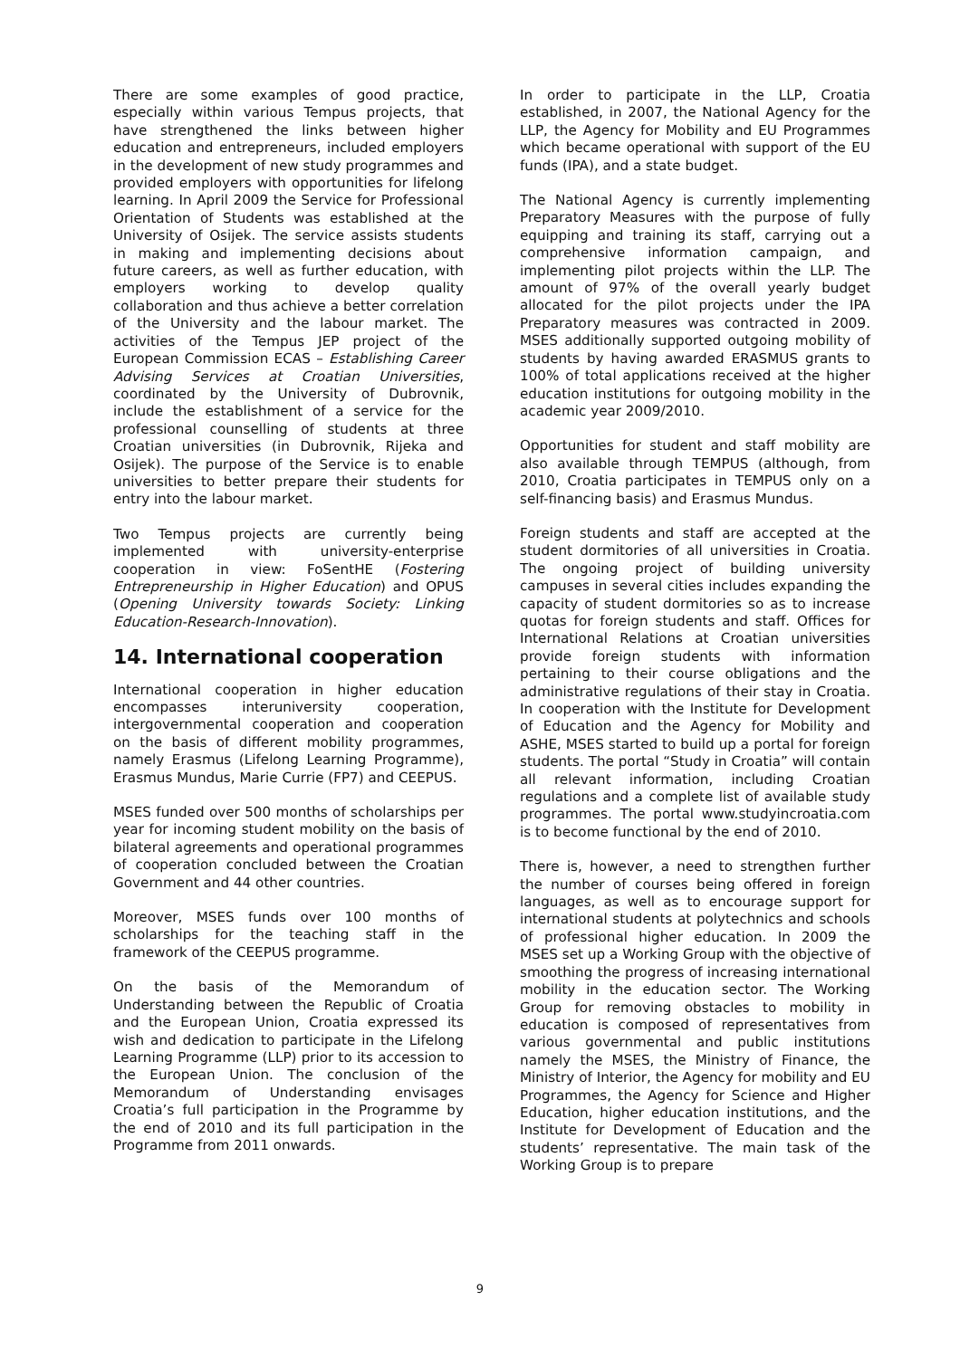There are some examples of good practice, especially within various Tempus projects, that have strengthened the links between higher education and entrepreneurs, included employers in the development of new study programmes and provided employers with opportunities for lifelong learning. In April 2009 the Service for Professional Orientation of Students was established at the University of Osijek. The service assists students in making and implementing decisions about future careers, as well as further education, with employers working to develop quality collaboration and thus achieve a better correlation of the University and the labour market. The activities of the Tempus JEP project of the European Commission ECAS – Establishing Career Advising Services at Croatian Universities, coordinated by the University of Dubrovnik, include the establishment of a service for the professional counselling of students at three Croatian universities (in Dubrovnik, Rijeka and Osijek). The purpose of the Service is to enable universities to better prepare their students for entry into the labour market.
Two Tempus projects are currently being implemented with university-enterprise cooperation in view: FoSentHE (Fostering Entrepreneurship in Higher Education) and OPUS (Opening University towards Society: Linking Education-Research-Innovation).
14. International cooperation
International cooperation in higher education encompasses interuniversity cooperation, intergovernmental cooperation and cooperation on the basis of different mobility programmes, namely Erasmus (Lifelong Learning Programme), Erasmus Mundus, Marie Currie (FP7) and CEEPUS.
MSES funded over 500 months of scholarships per year for incoming student mobility on the basis of bilateral agreements and operational programmes of cooperation concluded between the Croatian Government and 44 other countries.
Moreover, MSES funds over 100 months of scholarships for the teaching staff in the framework of the CEEPUS programme.
On the basis of the Memorandum of Understanding between the Republic of Croatia and the European Union, Croatia expressed its wish and dedication to participate in the Lifelong Learning Programme (LLP) prior to its accession to the European Union. The conclusion of the Memorandum of Understanding envisages Croatia’s full participation in the Programme by the end of 2010 and its full participation in the Programme from 2011 onwards.
In order to participate in the LLP, Croatia established, in 2007, the National Agency for the LLP, the Agency for Mobility and EU Programmes which became operational with support of the EU funds (IPA), and a state budget.
The National Agency is currently implementing Preparatory Measures with the purpose of fully equipping and training its staff, carrying out a comprehensive information campaign, and implementing pilot projects within the LLP. The amount of 97% of the overall yearly budget allocated for the pilot projects under the IPA Preparatory measures was contracted in 2009. MSES additionally supported outgoing mobility of students by having awarded ERASMUS grants to 100% of total applications received at the higher education institutions for outgoing mobility in the academic year 2009/2010.
Opportunities for student and staff mobility are also available through TEMPUS (although, from 2010, Croatia participates in TEMPUS only on a self-financing basis) and Erasmus Mundus.
Foreign students and staff are accepted at the student dormitories of all universities in Croatia. The ongoing project of building university campuses in several cities includes expanding the capacity of student dormitories so as to increase quotas for foreign students and staff. Offices for International Relations at Croatian universities provide foreign students with information pertaining to their course obligations and the administrative regulations of their stay in Croatia. In cooperation with the Institute for Development of Education and the Agency for Mobility and ASHE, MSES started to build up a portal for foreign students. The portal “Study in Croatia” will contain all relevant information, including Croatian regulations and a complete list of available study programmes. The portal www.studyincroatia.com is to become functional by the end of 2010.
There is, however, a need to strengthen further the number of courses being offered in foreign languages, as well as to encourage support for international students at polytechnics and schools of professional higher education. In 2009 the MSES set up a Working Group with the objective of smoothing the progress of increasing international mobility in the education sector. The Working Group for removing obstacles to mobility in education is composed of representatives from various governmental and public institutions namely the MSES, the Ministry of Finance, the Ministry of Interior, the Agency for mobility and EU Programmes, the Agency for Science and Higher Education, higher education institutions, and the Institute for Development of Education and the students’ representative. The main task of the Working Group is to prepare
9